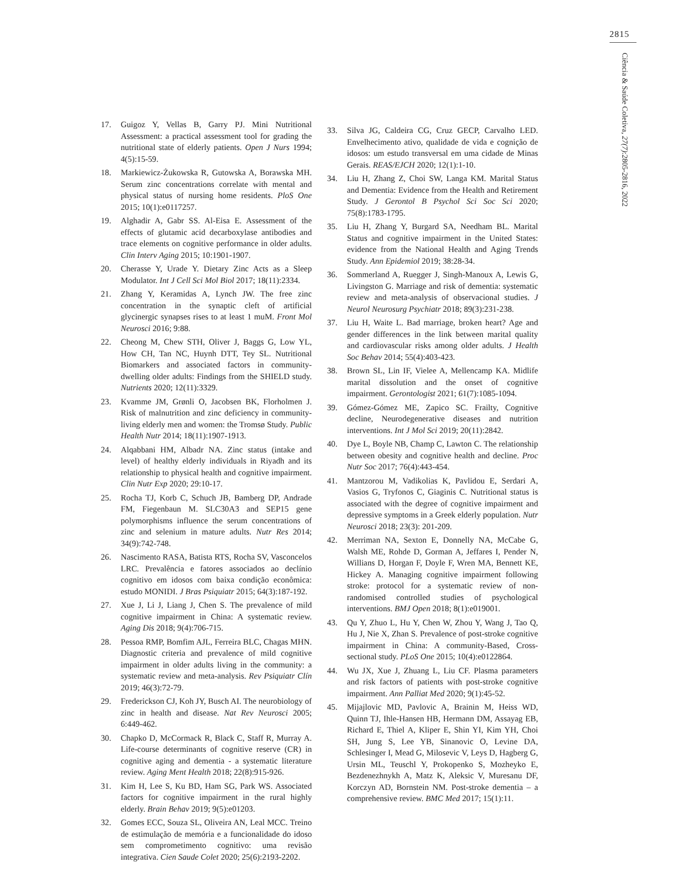2815
Ciência & Saúde Coletiva, 27(7):2805-2816, 2022
17. Guigoz Y, Vellas B, Garry PJ. Mini Nutritional Assessment: a practical assessment tool for grading the nutritional state of elderly patients. Open J Nurs 1994; 4(5):15-59.
18. Markiewicz-Żukowska R, Gutowska A, Borawska MH. Serum zinc concentrations correlate with mental and physical status of nursing home residents. PloS One 2015; 10(1):e0117257.
19. Alghadir A, Gabr SS. Al-Eisa E. Assessment of the effects of glutamic acid decarboxylase antibodies and trace elements on cognitive performance in older adults. Clin Interv Aging 2015; 10:1901-1907.
20. Cherasse Y, Urade Y. Dietary Zinc Acts as a Sleep Modulator. Int J Cell Sci Mol Biol 2017; 18(11):2334.
21. Zhang Y, Keramidas A, Lynch JW. The free zinc concentration in the synaptic cleft of artificial glycinergic synapses rises to at least 1 muM. Front Mol Neurosci 2016; 9:88.
22. Cheong M, Chew STH, Oliver J, Baggs G, Low YL, How CH, Tan NC, Huynh DTT, Tey SL. Nutritional Biomarkers and associated factors in community-dwelling older adults: Findings from the SHIELD study. Nutrients 2020; 12(11):3329.
23. Kvamme JM, Grønli O, Jacobsen BK, Florholmen J. Risk of malnutrition and zinc deficiency in community-living elderly men and women: the Tromsø Study. Public Health Nutr 2014; 18(11):1907-1913.
24. Alqabbani HM, Albadr NA. Zinc status (intake and level) of healthy elderly individuals in Riyadh and its relationship to physical health and cognitive impairment. Clin Nutr Exp 2020; 29:10-17.
25. Rocha TJ, Korb C, Schuch JB, Bamberg DP, Andrade FM, Fiegenbaun M. SLC30A3 and SEP15 gene polymorphisms influence the serum concentrations of zinc and selenium in mature adults. Nutr Res 2014; 34(9):742-748.
26. Nascimento RASA, Batista RTS, Rocha SV, Vasconcelos LRC. Prevalência e fatores associados ao declínio cognitivo em idosos com baixa condição econômica: estudo MONIDI. J Bras Psiquiatr 2015; 64(3):187-192.
27. Xue J, Li J, Liang J, Chen S. The prevalence of mild cognitive impairment in China: A systematic review. Aging Dis 2018; 9(4):706-715.
28. Pessoa RMP, Bomfim AJL, Ferreira BLC, Chagas MHN. Diagnostic criteria and prevalence of mild cognitive impairment in older adults living in the community: a systematic review and meta-analysis. Rev Psiquiatr Clín 2019; 46(3):72-79.
29. Frederickson CJ, Koh JY, Busch AI. The neurobiology of zinc in health and disease. Nat Rev Neurosci 2005; 6:449-462.
30. Chapko D, McCormack R, Black C, Staff R, Murray A. Life-course determinants of cognitive reserve (CR) in cognitive aging and dementia - a systematic literature review. Aging Ment Health 2018; 22(8):915-926.
31. Kim H, Lee S, Ku BD, Ham SG, Park WS. Associated factors for cognitive impairment in the rural highly elderly. Brain Behav 2019; 9(5):e01203.
32. Gomes ECC, Souza SL, Oliveira AN, Leal MCC. Treino de estimulação de memória e a funcionalidade do idoso sem comprometimento cognitivo: uma revisão integrativa. Cien Saude Colet 2020; 25(6):2193-2202.
33. Silva JG, Caldeira CG, Cruz GECP, Carvalho LED. Envelhecimento ativo, qualidade de vida e cognição de idosos: um estudo transversal em uma cidade de Minas Gerais. REAS/EJCH 2020; 12(1):1-10.
34. Liu H, Zhang Z, Choi SW, Langa KM. Marital Status and Dementia: Evidence from the Health and Retirement Study. J Gerontol B Psychol Sci Soc Sci 2020; 75(8):1783-1795.
35. Liu H, Zhang Y, Burgard SA, Needham BL. Marital Status and cognitive impairment in the United States: evidence from the National Health and Aging Trends Study. Ann Epidemiol 2019; 38:28-34.
36. Sommerland A, Ruegger J, Singh-Manoux A, Lewis G, Livingston G. Marriage and risk of dementia: systematic review and meta-analysis of observacional studies. J Neurol Neurosurg Psychiatr 2018; 89(3):231-238.
37. Liu H, Waite L. Bad marriage, broken heart? Age and gender differences in the link between marital quality and cardiovascular risks among older adults. J Health Soc Behav 2014; 55(4):403-423.
38. Brown SL, Lin IF, Vielee A, Mellencamp KA. Midlife marital dissolution and the onset of cognitive impairment. Gerontologist 2021; 61(7):1085-1094.
39. Gómez-Gómez ME, Zapico SC. Frailty, Cognitive decline, Neurodegenerative diseases and nutrition interventions. Int J Mol Sci 2019; 20(11):2842.
40. Dye L, Boyle NB, Champ C, Lawton C. The relationship between obesity and cognitive health and decline. Proc Nutr Soc 2017; 76(4):443-454.
41. Mantzorou M, Vadikolias K, Pavlidou E, Serdari A, Vasios G, Tryfonos C, Giaginis C. Nutritional status is associated with the degree of cognitive impairment and depressive symptoms in a Greek elderly population. Nutr Neurosci 2018; 23(3): 201-209.
42. Merriman NA, Sexton E, Donnelly NA, McCabe G, Walsh ME, Rohde D, Gorman A, Jeffares I, Pender N, Willians D, Horgan F, Doyle F, Wren MA, Bennett KE, Hickey A. Managing cognitive impairment following stroke: protocol for a systematic review of non-randomised controlled studies of psychological interventions. BMJ Open 2018; 8(1):e019001.
43. Qu Y, Zhuo L, Hu Y, Chen W, Zhou Y, Wang J, Tao Q, Hu J, Nie X, Zhan S. Prevalence of post-stroke cognitive impairment in China: A community-Based, Cross-sectional study. PLoS One 2015; 10(4):e0122864.
44. Wu JX, Xue J, Zhuang L, Liu CF. Plasma parameters and risk factors of patients with post-stroke cognitive impairment. Ann Palliat Med 2020; 9(1):45-52.
45. Mijajlovic MD, Pavlovic A, Brainin M, Heiss WD, Quinn TJ, Ihle-Hansen HB, Hermann DM, Assayag EB, Richard E, Thiel A, Kliper E, Shin YI, Kim YH, Choi SH, Jung S, Lee YB, Sinanovic O, Levine DA, Schlesinger I, Mead G, Milosevic V, Leys D, Hagberg G, Ursin ML, Teuschl Y, Prokopenko S, Mozheyko E, Bezdenezhnykh A, Matz K, Aleksic V, Muresanu DF, Korczyn AD, Bornstein NM. Post-stroke dementia – a comprehensive review. BMC Med 2017; 15(1):11.